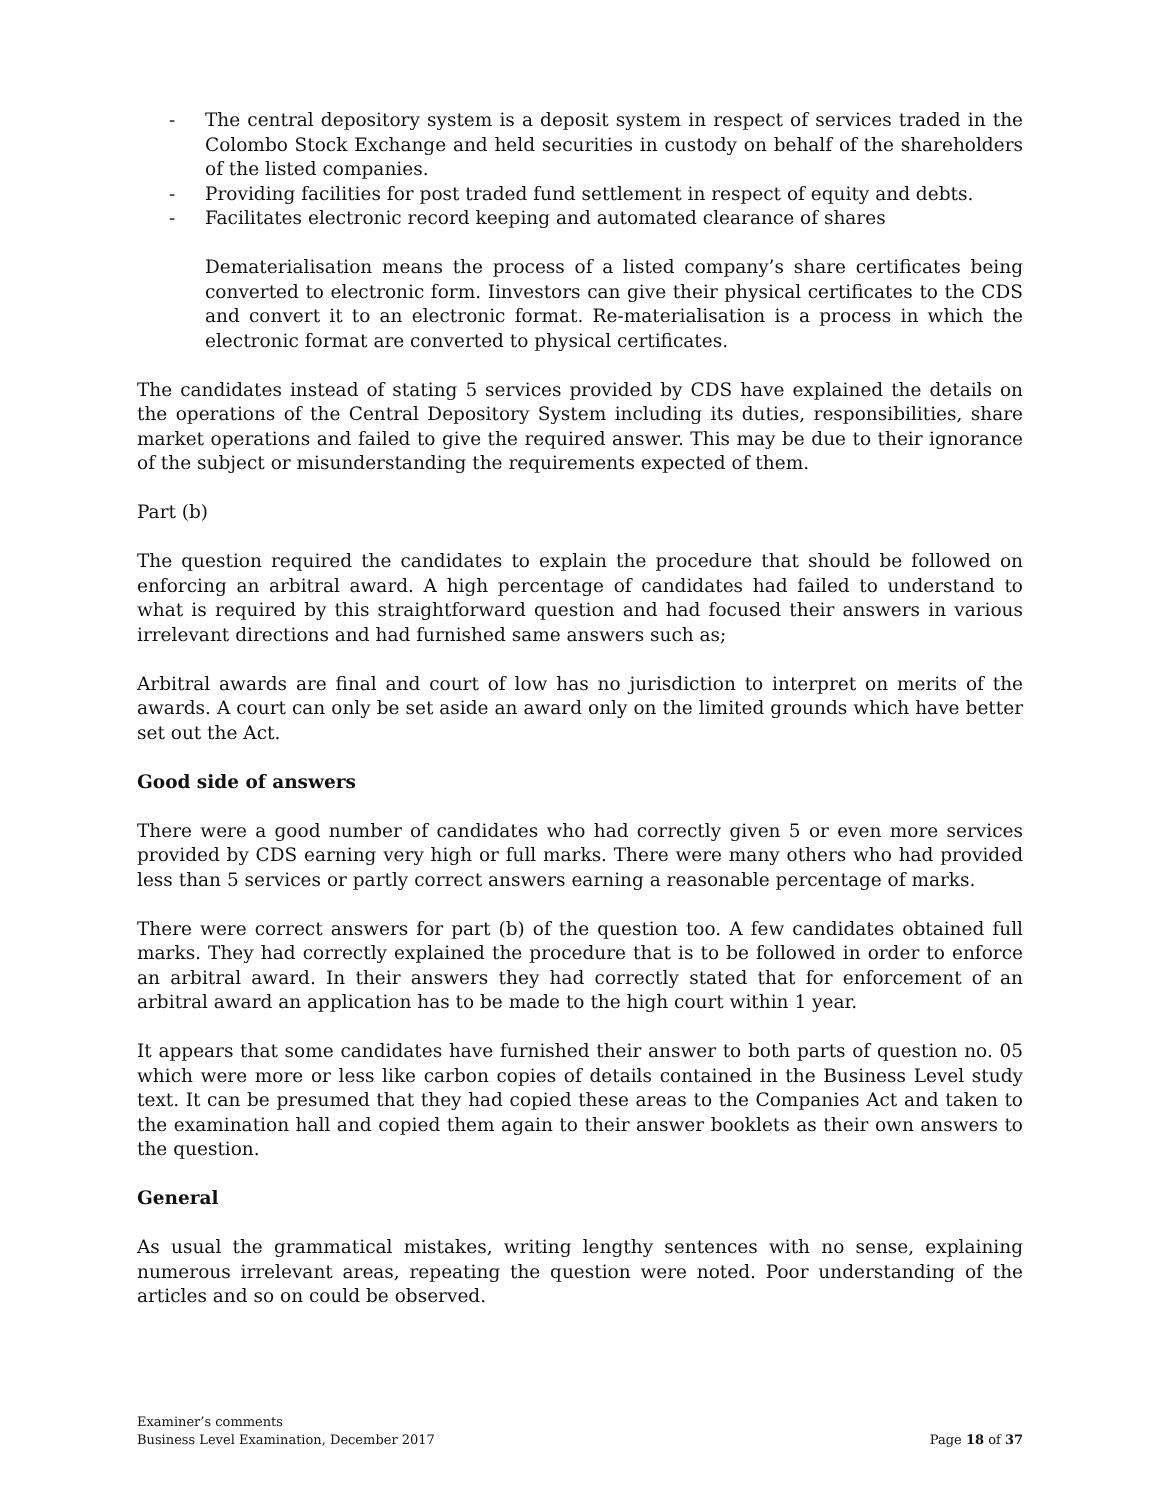- The central depository system is a deposit system in respect of services traded in the Colombo Stock Exchange and held securities in custody on behalf of the shareholders of the listed companies.
- Providing facilities for post traded fund settlement in respect of equity and debts.
- Facilitates electronic record keeping and automated clearance of shares
Dematerialisation means the process of a listed company’s share certificates being converted to electronic form. Iinvestors can give their physical certificates to the CDS and convert it to an electronic format. Re-materialisation is a process in which the electronic format are converted to physical certificates.
The candidates instead of stating 5 services provided by CDS have explained the details on the operations of the Central Depository System including its duties, responsibilities, share market operations and failed to give the required answer. This may be due to their ignorance of the subject or misunderstanding the requirements expected of them.
Part (b)
The question required the candidates to explain the procedure that should be followed on enforcing an arbitral award. A high percentage of candidates had failed to understand to what is required by this straightforward question and had focused their answers in various irrelevant directions and had furnished same answers such as;
Arbitral awards are final and court of low has no jurisdiction to interpret on merits of the awards. A court can only be set aside an award only on the limited grounds which have better set out the Act.
Good side of answers
There were a good number of candidates who had correctly given 5 or even more services provided by CDS earning very high or full marks. There were many others who had provided less than 5 services or partly correct answers earning a reasonable percentage of marks.
There were correct answers for part (b) of the question too. A few candidates obtained full marks. They had correctly explained the procedure that is to be followed in order to enforce an arbitral award. In their answers they had correctly stated that for enforcement of an arbitral award an application has to be made to the high court within 1 year.
It appears that some candidates have furnished their answer to both parts of question no. 05 which were more or less like carbon copies of details contained in the Business Level study text. It can be presumed that they had copied these areas to the Companies Act and taken to the examination hall and copied them again to their answer booklets as their own answers to the question.
General
As usual the grammatical mistakes, writing lengthy sentences with no sense, explaining numerous irrelevant areas, repeating the question were noted. Poor understanding of the articles and so on could be observed.
Examiner’s comments
Business Level Examination, December 2017
Page 18 of 37